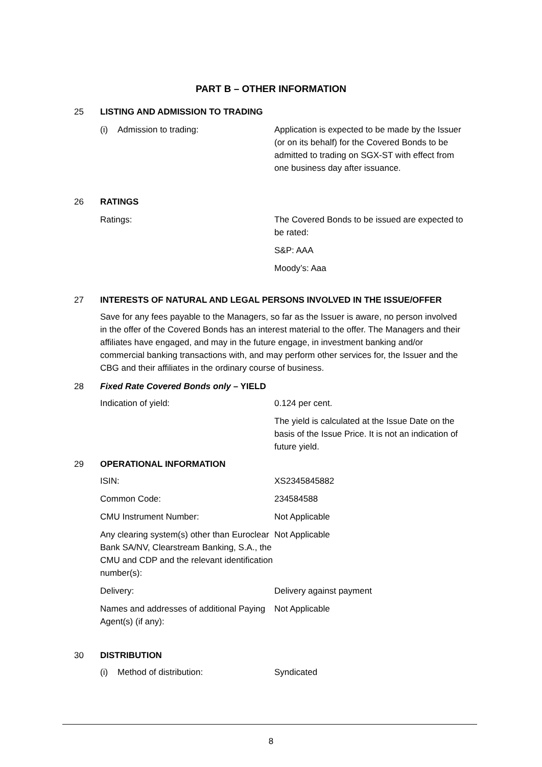PART B – OTHER INFORMATION
25
LISTING AND ADMISSION TO TRADING
(i) Admission to trading: Application is expected to be made by the Issuer (or on its behalf) for the Covered Bonds to be admitted to trading on SGX-ST with effect from one business day after issuance.
26
RATINGS
Ratings: The Covered Bonds to be issued are expected to be rated:
S&P: AAA
Moody’s: Aaa
27
INTERESTS OF NATURAL AND LEGAL PERSONS INVOLVED IN THE ISSUE/OFFER
Save for any fees payable to the Managers, so far as the Issuer is aware, no person involved in the offer of the Covered Bonds has an interest material to the offer. The Managers and their affiliates have engaged, and may in the future engage, in investment banking and/or commercial banking transactions with, and may perform other services for, the Issuer and the CBG and their affiliates in the ordinary course of business.
28
Fixed Rate Covered Bonds only – YIELD
Indication of yield: 0.124 per cent.
The yield is calculated at the Issue Date on the basis of the Issue Price. It is not an indication of future yield.
29
OPERATIONAL INFORMATION
ISIN: XS2345845882
Common Code: 234584588
CMU Instrument Number: Not Applicable
Any clearing system(s) other than Euroclear Bank SA/NV, Clearstream Banking, S.A., the CMU and CDP and the relevant identification number(s):
Not Applicable
Delivery: Delivery against payment
Names and addresses of additional Paying Agent(s) (if any):
Not Applicable
30
DISTRIBUTION
(i) Method of distribution: Syndicated
8